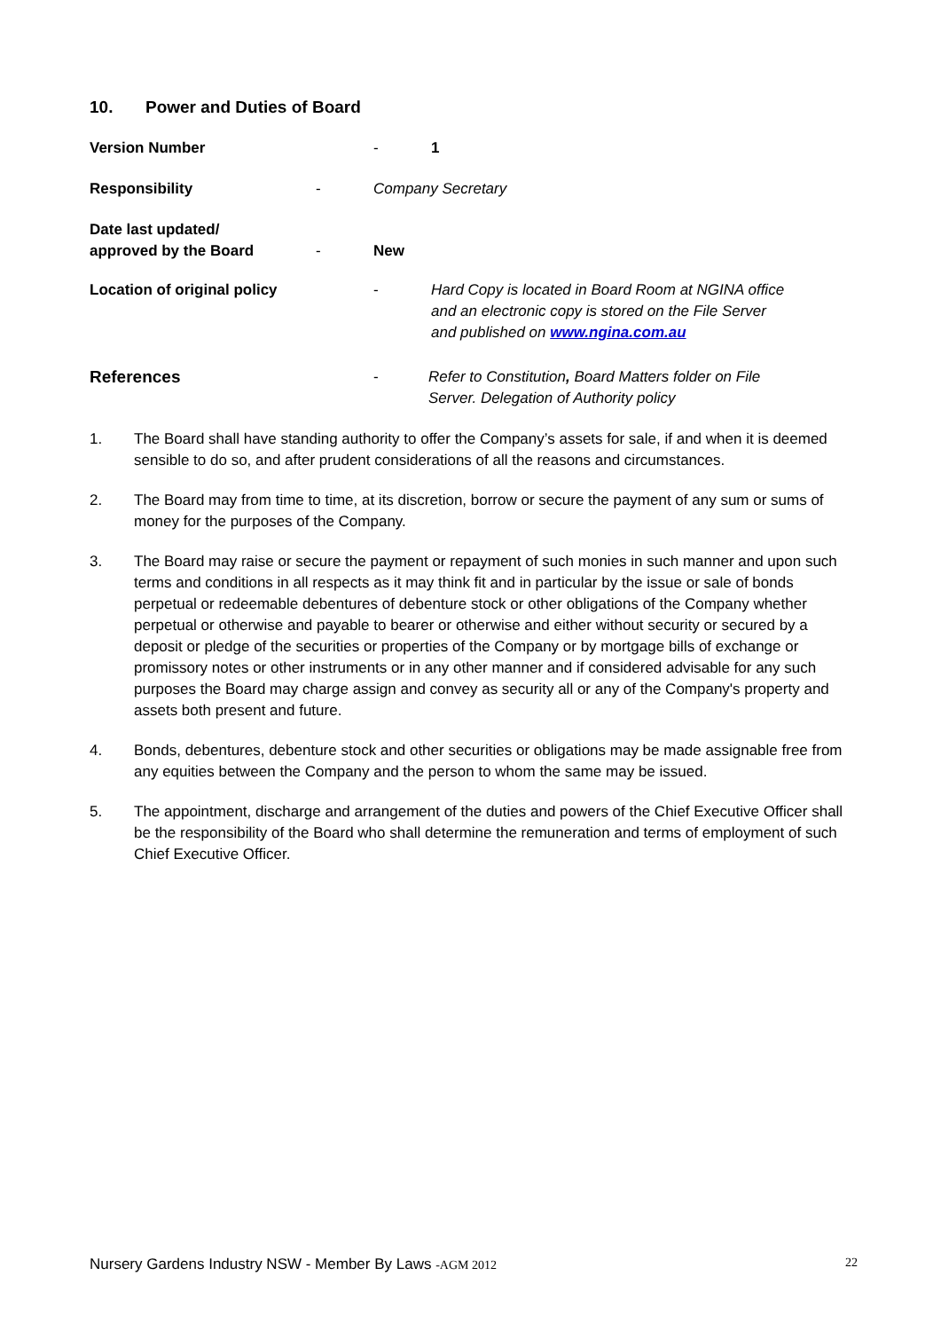10. Power and Duties of Board
Version Number - 1
Responsibility - Company Secretary
Date last updated/
approved by the Board - New
Location of original policy - Hard Copy is located in Board Room at NGINA office
and an electronic copy is stored on the File Server
and published on www.ngina.com.au
References - Refer to Constitution, Board Matters folder on File
Server. Delegation of Authority policy
1.
The Board shall have standing authority to offer the Company’s assets for sale, if and when it is deemed sensible to do so, and after prudent considerations of all the reasons and circumstances.
2.
The Board may from time to time, at its discretion, borrow or secure the payment of any sum or sums of money for the purposes of the Company.
3.
The Board may raise or secure the payment or repayment of such monies in such manner and upon such terms and conditions in all respects as it may think fit and in particular by the issue or sale of bonds perpetual or redeemable debentures of debenture stock or other obligations of the Company whether perpetual or otherwise and payable to bearer or otherwise and either without security or secured by a deposit or pledge of the securities or properties of the Company or by mortgage bills of exchange or promissory notes or other instruments or in any other manner and if considered advisable for any such purposes the Board may charge assign and convey as security all or any of the Company's property and assets both present and future.
4.
Bonds, debentures, debenture stock and other securities or obligations may be made assignable free from any equities between the Company and the person to whom the same may be issued.
5.
The appointment, discharge and arrangement of the duties and powers of the Chief Executive Officer shall be the responsibility of the Board who shall determine the remuneration and terms of employment of such Chief Executive Officer.
Nursery Gardens Industry NSW - Member By Laws -AGM 2012 22